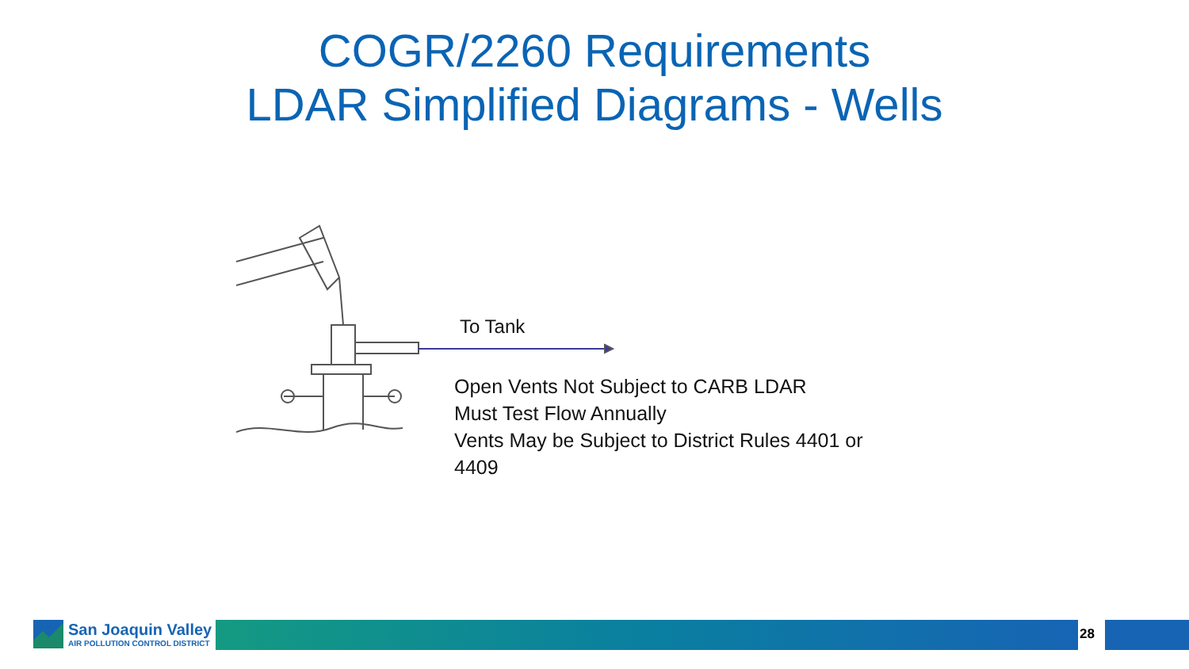COGR/2260 Requirements
LDAR Simplified Diagrams - Wells
To Tank
Open Vents Not Subject to CARB LDAR
Must Test Flow Annually
Vents May be Subject to District Rules 4401 or 4409
San Joaquin Valley
AIR POLLUTION CONTROL DISTRICT
28